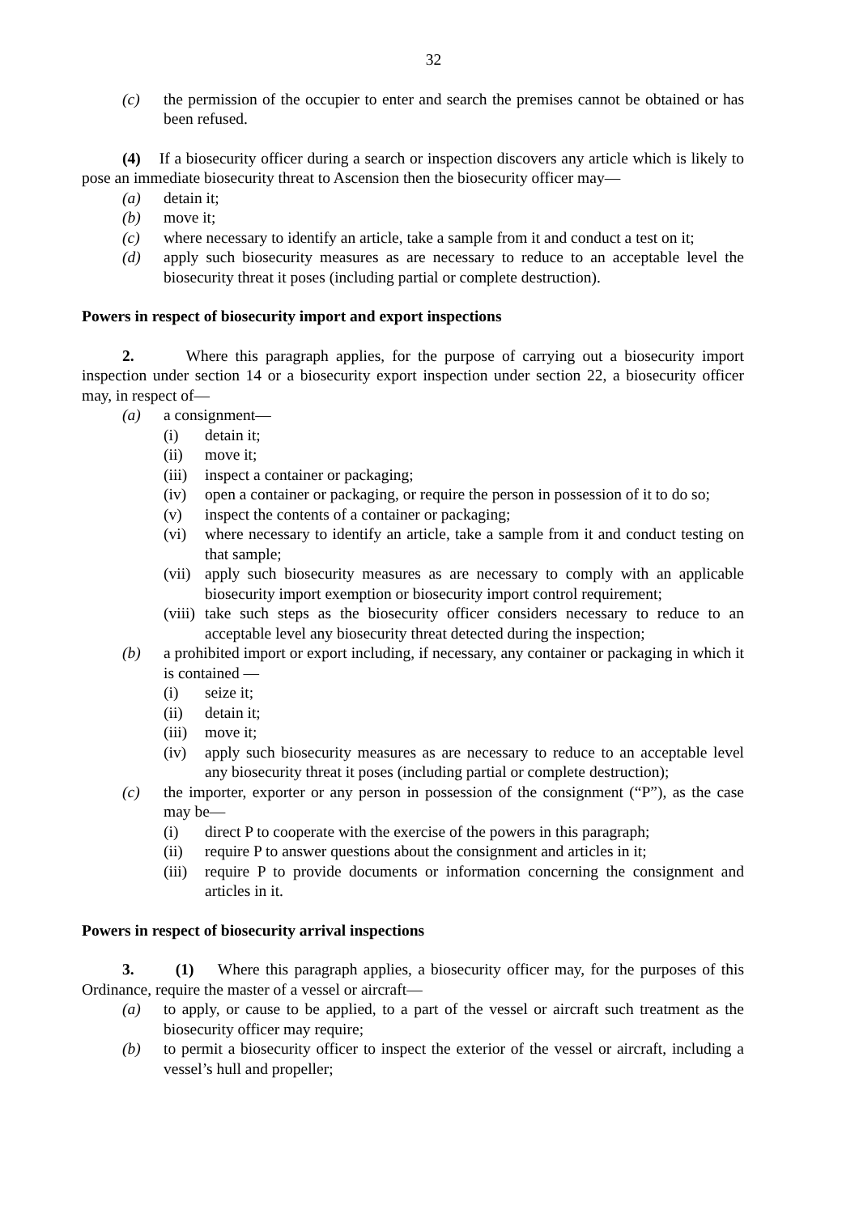32
(c) the permission of the occupier to enter and search the premises cannot be obtained or has been refused.
(4) If a biosecurity officer during a search or inspection discovers any article which is likely to pose an immediate biosecurity threat to Ascension then the biosecurity officer may—
(a) detain it;
(b) move it;
(c) where necessary to identify an article, take a sample from it and conduct a test on it;
(d) apply such biosecurity measures as are necessary to reduce to an acceptable level the biosecurity threat it poses (including partial or complete destruction).
Powers in respect of biosecurity import and export inspections
2. Where this paragraph applies, for the purpose of carrying out a biosecurity import inspection under section 14 or a biosecurity export inspection under section 22, a biosecurity officer may, in respect of—
(a) a consignment—
(i) detain it;
(ii) move it;
(iii) inspect a container or packaging;
(iv) open a container or packaging, or require the person in possession of it to do so;
(v) inspect the contents of a container or packaging;
(vi) where necessary to identify an article, take a sample from it and conduct testing on that sample;
(vii) apply such biosecurity measures as are necessary to comply with an applicable biosecurity import exemption or biosecurity import control requirement;
(viii) take such steps as the biosecurity officer considers necessary to reduce to an acceptable level any biosecurity threat detected during the inspection;
(b) a prohibited import or export including, if necessary, any container or packaging in which it is contained —
(i) seize it;
(ii) detain it;
(iii) move it;
(iv) apply such biosecurity measures as are necessary to reduce to an acceptable level any biosecurity threat it poses (including partial or complete destruction);
(c) the importer, exporter or any person in possession of the consignment (“P”), as the case may be—
(i) direct P to cooperate with the exercise of the powers in this paragraph;
(ii) require P to answer questions about the consignment and articles in it;
(iii) require P to provide documents or information concerning the consignment and articles in it.
Powers in respect of biosecurity arrival inspections
3. (1) Where this paragraph applies, a biosecurity officer may, for the purposes of this Ordinance, require the master of a vessel or aircraft—
(a) to apply, or cause to be applied, to a part of the vessel or aircraft such treatment as the biosecurity officer may require;
(b) to permit a biosecurity officer to inspect the exterior of the vessel or aircraft, including a vessel’s hull and propeller;